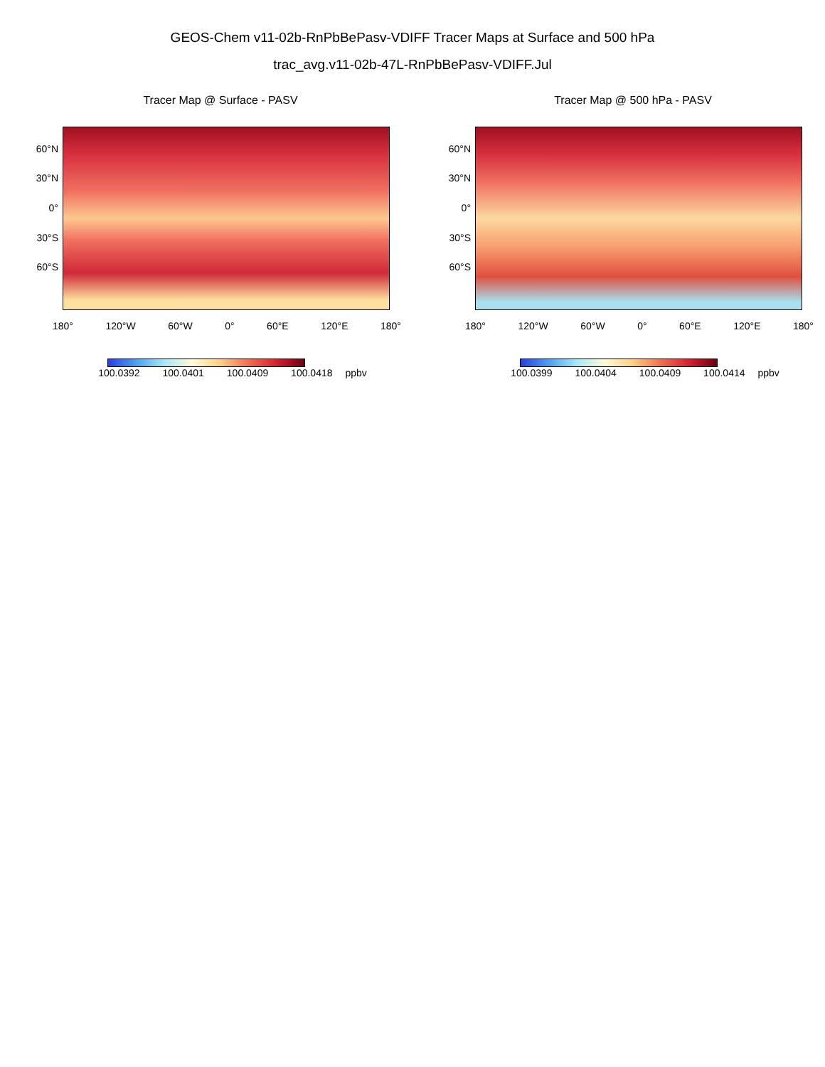GEOS-Chem v11-02b-RnPbBePasv-VDIFF Tracer Maps at Surface and 500 hPa
trac_avg.v11-02b-47L-RnPbBePasv-VDIFF.Jul
Tracer Map @ Surface - PASV
60°N
30°N
0°
30°S
60°S
180° 120°W 60°W 0° 60°E 120°E 180°
100.0392 100.0401 100.0409 100.0418 ppbv
Tracer Map @ 500 hPa - PASV
60°N
30°N
0°
30°S
60°S
180° 120°W 60°W 0° 60°E 120°E 180°
100.0399 100.0404 100.0409 100.0414 ppbv